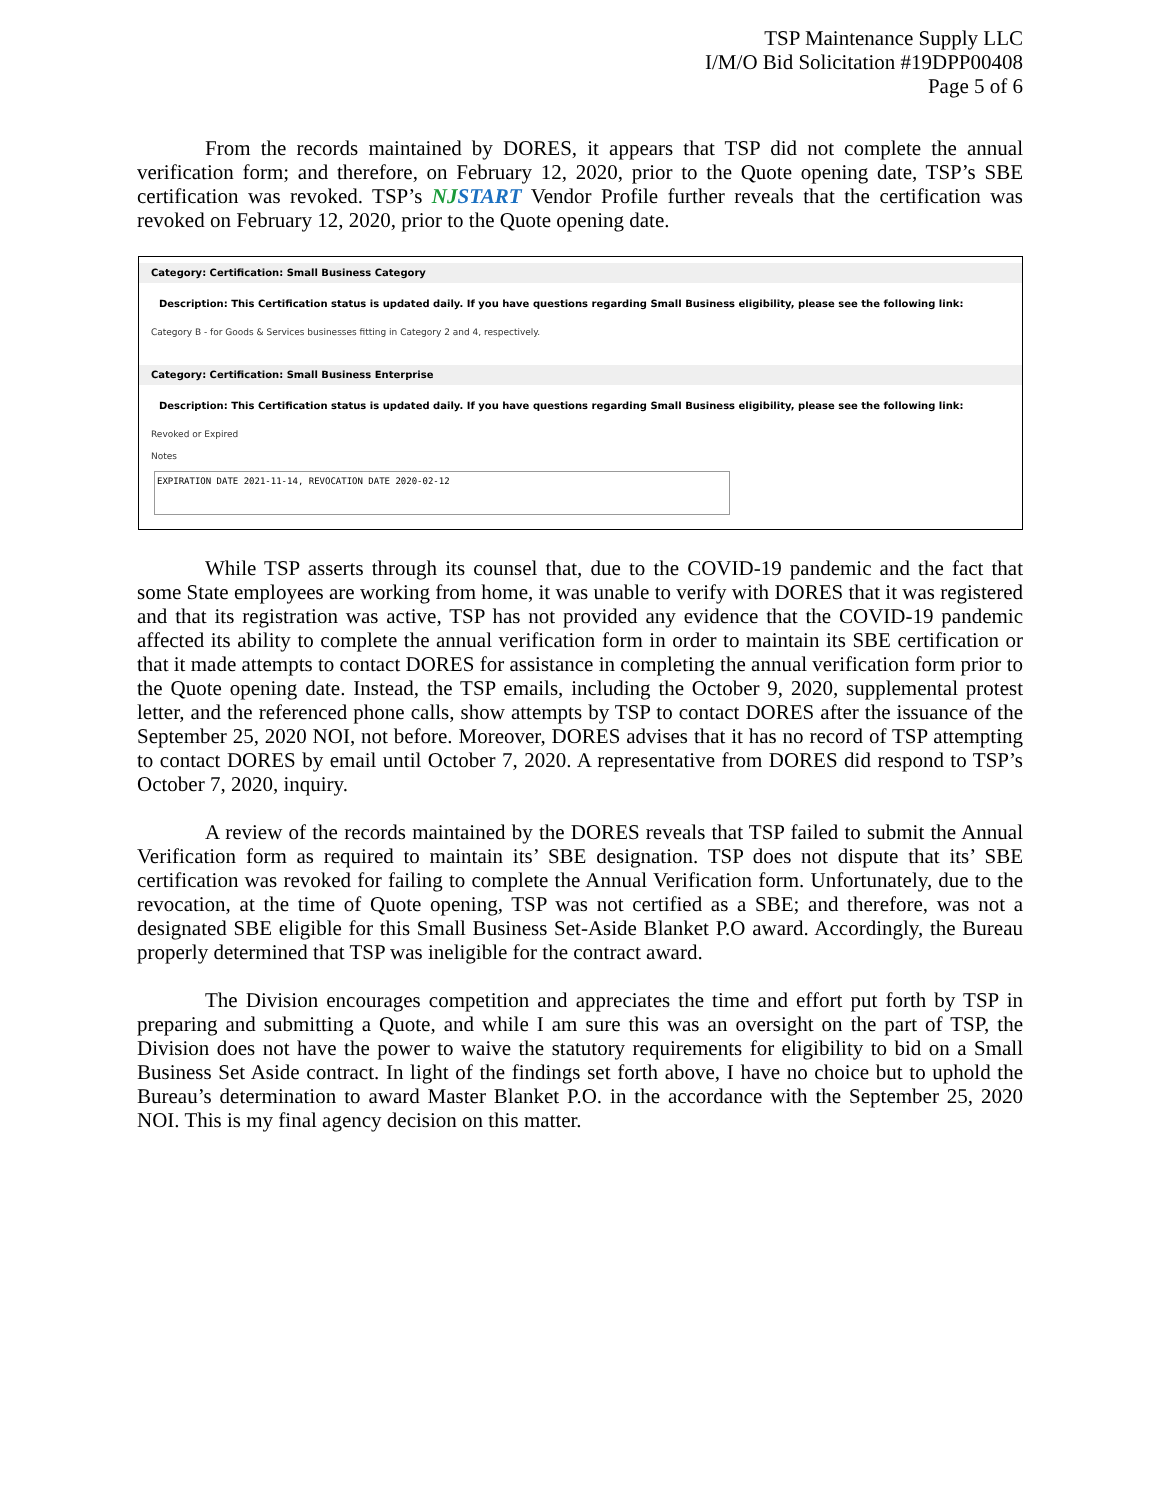TSP Maintenance Supply LLC
I/M/O Bid Solicitation #19DPP00408
Page 5 of 6
From the records maintained by DORES, it appears that TSP did not complete the annual verification form; and therefore, on February 12, 2020, prior to the Quote opening date, TSP’s SBE certification was revoked. TSP’s NJSTART Vendor Profile further reveals that the certification was revoked on February 12, 2020, prior to the Quote opening date.
Category: Certification: Small Business Category
Description: This Certification status is updated daily. If you have questions regarding Small Business eligibility, please see the following link:
Category B - for Goods & Services businesses fitting in Category 2 and 4, respectively.
Category: Certification: Small Business Enterprise
Description: This Certification status is updated daily. If you have questions regarding Small Business eligibility, please see the following link:
Revoked or Expired
Notes
EXPIRATION DATE 2021-11-14, REVOCATION DATE 2020-02-12
While TSP asserts through its counsel that, due to the COVID-19 pandemic and the fact that some State employees are working from home, it was unable to verify with DORES that it was registered and that its registration was active, TSP has not provided any evidence that the COVID-19 pandemic affected its ability to complete the annual verification form in order to maintain its SBE certification or that it made attempts to contact DORES for assistance in completing the annual verification form prior to the Quote opening date. Instead, the TSP emails, including the October 9, 2020, supplemental protest letter, and the referenced phone calls, show attempts by TSP to contact DORES after the issuance of the September 25, 2020 NOI, not before. Moreover, DORES advises that it has no record of TSP attempting to contact DORES by email until October 7, 2020. A representative from DORES did respond to TSP’s October 7, 2020, inquiry.
A review of the records maintained by the DORES reveals that TSP failed to submit the Annual Verification form as required to maintain its’ SBE designation. TSP does not dispute that its’ SBE certification was revoked for failing to complete the Annual Verification form. Unfortunately, due to the revocation, at the time of Quote opening, TSP was not certified as a SBE; and therefore, was not a designated SBE eligible for this Small Business Set-Aside Blanket P.O award. Accordingly, the Bureau properly determined that TSP was ineligible for the contract award.
The Division encourages competition and appreciates the time and effort put forth by TSP in preparing and submitting a Quote, and while I am sure this was an oversight on the part of TSP, the Division does not have the power to waive the statutory requirements for eligibility to bid on a Small Business Set Aside contract. In light of the findings set forth above, I have no choice but to uphold the Bureau’s determination to award Master Blanket P.O. in the accordance with the September 25, 2020 NOI. This is my final agency decision on this matter.